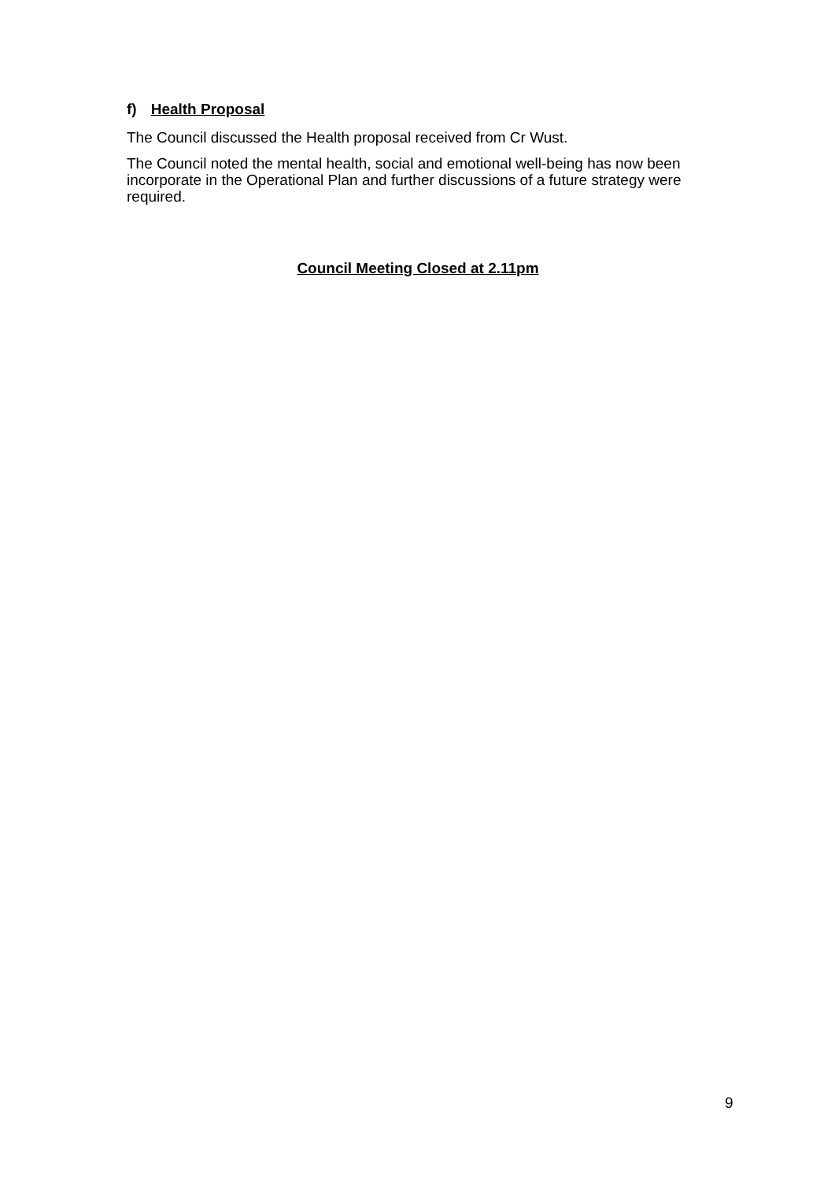f) Health Proposal
The Council discussed the Health proposal received from Cr Wust.
The Council noted the mental health, social and emotional well-being has now been incorporate in the Operational Plan and further discussions of a future strategy were required.
Council Meeting Closed at 2.11pm
9